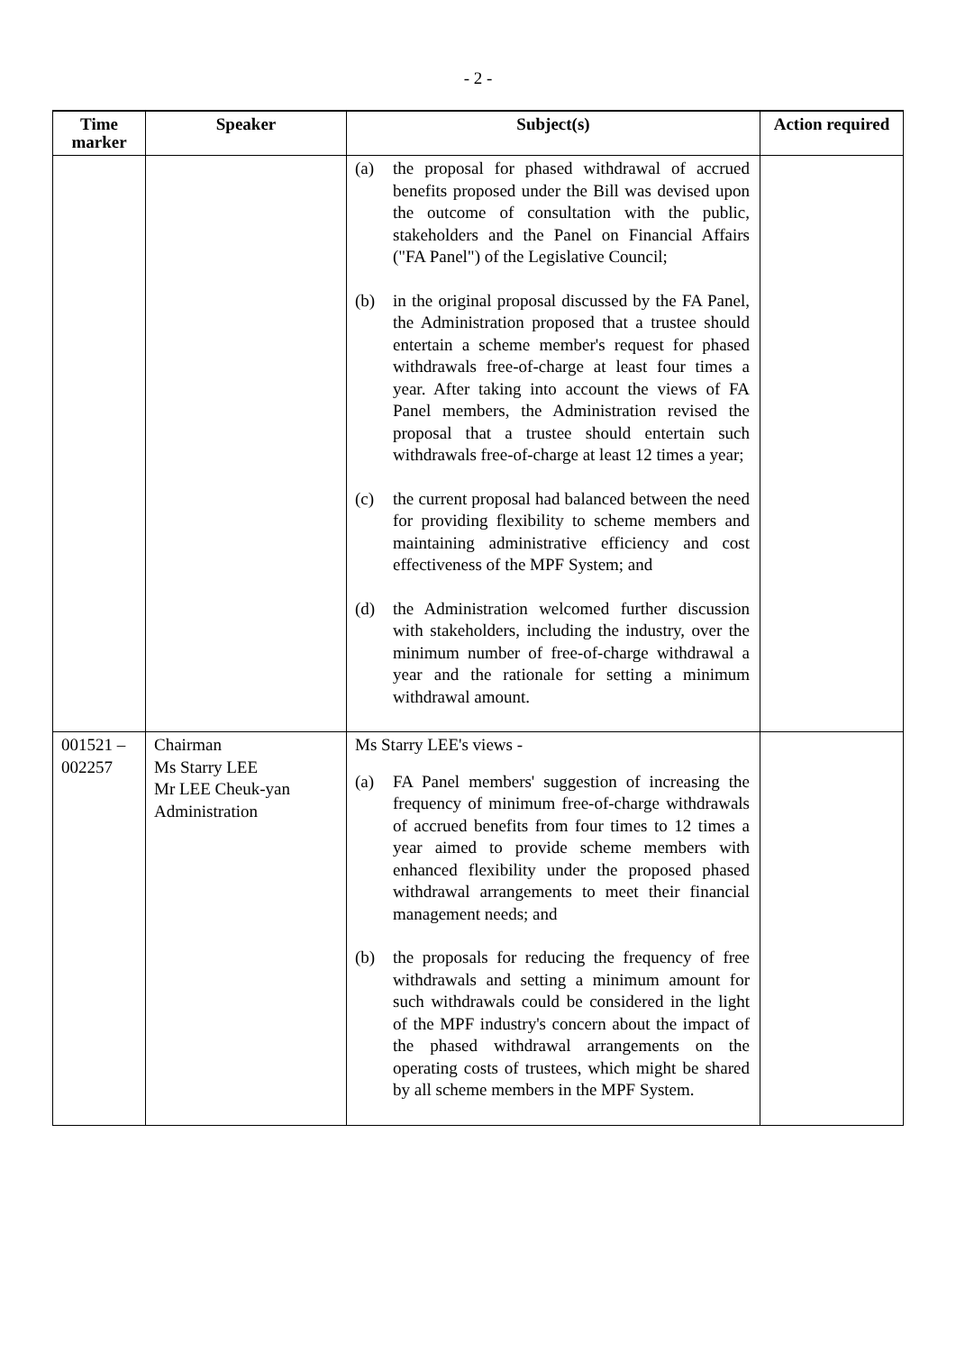- 2 -
| Time marker | Speaker | Subject(s) | Action required |
| --- | --- | --- | --- |
| | | (a) the proposal for phased withdrawal of accrued benefits proposed under the Bill was devised upon the outcome of consultation with the public, stakeholders and the Panel on Financial Affairs ("FA Panel") of the Legislative Council; (b) in the original proposal discussed by the FA Panel, the Administration proposed that a trustee should entertain a scheme member's request for phased withdrawals free-of-charge at least four times a year. After taking into account the views of FA Panel members, the Administration revised the proposal that a trustee should entertain such withdrawals free-of-charge at least 12 times a year; (c) the current proposal had balanced between the need for providing flexibility to scheme members and maintaining administrative efficiency and cost effectiveness of the MPF System; and (d) the Administration welcomed further discussion with stakeholders, including the industry, over the minimum number of free-of-charge withdrawal a year and the rationale for setting a minimum withdrawal amount. | |
| 001521 – 002257 | Chairman Ms Starry LEE Mr LEE Cheuk-yan Administration | Ms Starry LEE's views - (a) FA Panel members' suggestion of increasing the frequency of minimum free-of-charge withdrawals of accrued benefits from four times to 12 times a year aimed to provide scheme members with enhanced flexibility under the proposed phased withdrawal arrangements to meet their financial management needs; and (b) the proposals for reducing the frequency of free withdrawals and setting a minimum amount for such withdrawals could be considered in the light of the MPF industry's concern about the impact of the phased withdrawal arrangements on the operating costs of trustees, which might be shared by all scheme members in the MPF System. | |